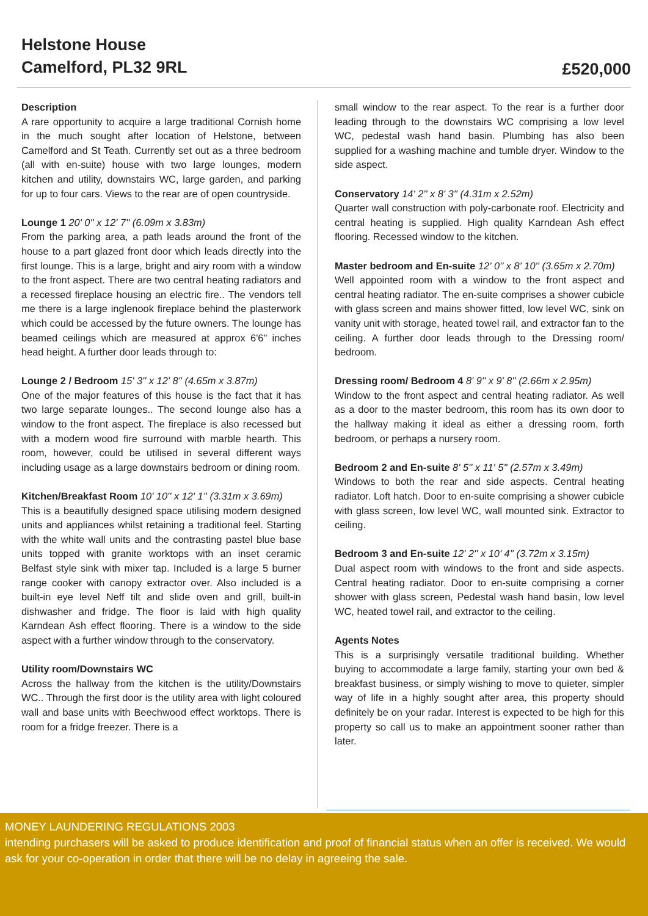Helstone House
Camelford, PL32 9RL
£520,000
Description
A rare opportunity to acquire a large traditional Cornish home in the much sought after location of Helstone, between Camelford and St Teath. Currently set out as a three bedroom (all with en-suite) house with two large lounges, modern kitchen and utility, downstairs WC, large garden, and parking for up to four cars. Views to the rear are of open countryside.
Lounge 1 20' 0'' x 12' 7'' (6.09m x 3.83m)
From the parking area, a path leads around the front of the house to a part glazed front door which leads directly into the first lounge. This is a large, bright and airy room with a window to the front aspect. There are two central heating radiators and a recessed fireplace housing an electric fire.. The vendors tell me there is a large inglenook fireplace behind the plasterwork which could be accessed by the future owners. The lounge has beamed ceilings which are measured at approx 6'6" inches head height. A further door leads through to:
Lounge 2 / Bedroom 15' 3'' x 12' 8'' (4.65m x 3.87m)
One of the major features of this house is the fact that it has two large separate lounges.. The second lounge also has a window to the front aspect. The fireplace is also recessed but with a modern wood fire surround with marble hearth. This room, however, could be utilised in several different ways including usage as a large downstairs bedroom or dining room.
Kitchen/Breakfast Room 10' 10'' x 12' 1'' (3.31m x 3.69m)
This is a beautifully designed space utilising modern designed units and appliances whilst retaining a traditional feel. Starting with the white wall units and the contrasting pastel blue base units topped with granite worktops with an inset ceramic Belfast style sink with mixer tap. Included is a large 5 burner range cooker with canopy extractor over. Also included is a built-in eye level Neff tilt and slide oven and grill, built-in dishwasher and fridge. The floor is laid with high quality Karndean Ash effect flooring. There is a window to the side aspect with a further window through to the conservatory.
Utility room/Downstairs WC
Across the hallway from the kitchen is the utility/Downstairs WC.. Through the first door is the utility area with light coloured wall and base units with Beechwood effect worktops. There is room for a fridge freezer. There is a
small window to the rear aspect. To the rear is a further door leading through to the downstairs WC comprising a low level WC, pedestal wash hand basin. Plumbing has also been supplied for a washing machine and tumble dryer. Window to the side aspect.
Conservatory 14' 2'' x 8' 3'' (4.31m x 2.52m)
Quarter wall construction with poly-carbonate roof. Electricity and central heating is supplied. High quality Karndean Ash effect flooring. Recessed window to the kitchen.
Master bedroom and En-suite 12' 0'' x 8' 10'' (3.65m x 2.70m)
Well appointed room with a window to the front aspect and central heating radiator. The en-suite comprises a shower cubicle with glass screen and mains shower fitted, low level WC, sink on vanity unit with storage, heated towel rail, and extractor fan to the ceiling. A further door leads through to the Dressing room/ bedroom.
Dressing room/ Bedroom 4 8' 9'' x 9' 8'' (2.66m x 2.95m)
Window to the front aspect and central heating radiator. As well as a door to the master bedroom, this room has its own door to the hallway making it ideal as either a dressing room, forth bedroom, or perhaps a nursery room.
Bedroom 2 and En-suite 8' 5'' x 11' 5'' (2.57m x 3.49m)
Windows to both the rear and side aspects. Central heating radiator. Loft hatch. Door to en-suite comprising a shower cubicle with glass screen, low level WC, wall mounted sink. Extractor to ceiling.
Bedroom 3 and En-suite 12' 2'' x 10' 4'' (3.72m x 3.15m)
Dual aspect room with windows to the front and side aspects. Central heating radiator. Door to en-suite comprising a corner shower with glass screen, Pedestal wash hand basin, low level WC, heated towel rail, and extractor to the ceiling.
Agents Notes
This is a surprisingly versatile traditional building. Whether buying to accommodate a large family, starting your own bed & breakfast business, or simply wishing to move to quieter, simpler way of life in a highly sought after area, this property should definitely be on your radar. Interest is expected to be high for this property so call us to make an appointment sooner rather than later.
MONEY LAUNDERING REGULATIONS 2003
intending purchasers will be asked to produce identification and proof of financial status when an offer is received. We would ask for your co-operation in order that there will be no delay in agreeing the sale.